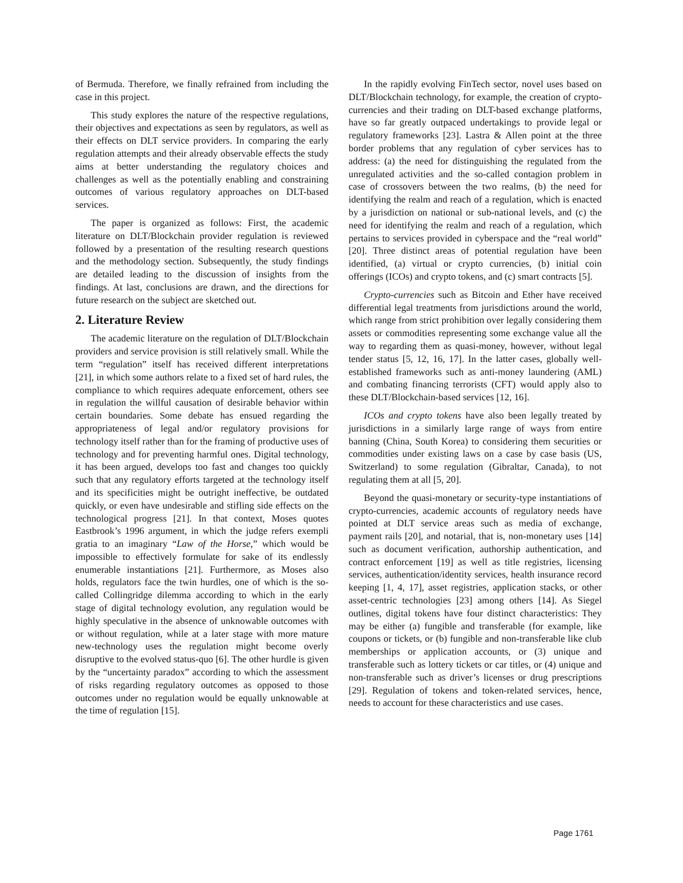of Bermuda. Therefore, we finally refrained from including the case in this project.
This study explores the nature of the respective regulations, their objectives and expectations as seen by regulators, as well as their effects on DLT service providers. In comparing the early regulation attempts and their already observable effects the study aims at better understanding the regulatory choices and challenges as well as the potentially enabling and constraining outcomes of various regulatory approaches on DLT-based services.
The paper is organized as follows: First, the academic literature on DLT/Blockchain provider regulation is reviewed followed by a presentation of the resulting research questions and the methodology section. Subsequently, the study findings are detailed leading to the discussion of insights from the findings. At last, conclusions are drawn, and the directions for future research on the subject are sketched out.
2. Literature Review
The academic literature on the regulation of DLT/Blockchain providers and service provision is still relatively small. While the term “regulation” itself has received different interpretations [21], in which some authors relate to a fixed set of hard rules, the compliance to which requires adequate enforcement, others see in regulation the willful causation of desirable behavior within certain boundaries. Some debate has ensued regarding the appropriateness of legal and/or regulatory provisions for technology itself rather than for the framing of productive uses of technology and for preventing harmful ones. Digital technology, it has been argued, develops too fast and changes too quickly such that any regulatory efforts targeted at the technology itself and its specificities might be outright ineffective, be outdated quickly, or even have undesirable and stifling side effects on the technological progress [21]. In that context, Moses quotes Eastbrook’s 1996 argument, in which the judge refers exempli gratia to an imaginary “Law of the Horse,” which would be impossible to effectively formulate for sake of its endlessly enumerable instantiations [21]. Furthermore, as Moses also holds, regulators face the twin hurdles, one of which is the so-called Collingridge dilemma according to which in the early stage of digital technology evolution, any regulation would be highly speculative in the absence of unknowable outcomes with or without regulation, while at a later stage with more mature new-technology uses the regulation might become overly disruptive to the evolved status-quo [6]. The other hurdle is given by the “uncertainty paradox” according to which the assessment of risks regarding regulatory outcomes as opposed to those outcomes under no regulation would be equally unknowable at the time of regulation [15].
In the rapidly evolving FinTech sector, novel uses based on DLT/Blockchain technology, for example, the creation of crypto-currencies and their trading on DLT-based exchange platforms, have so far greatly outpaced undertakings to provide legal or regulatory frameworks [23]. Lastra & Allen point at the three border problems that any regulation of cyber services has to address: (a) the need for distinguishing the regulated from the unregulated activities and the so-called contagion problem in case of crossovers between the two realms, (b) the need for identifying the realm and reach of a regulation, which is enacted by a jurisdiction on national or sub-national levels, and (c) the need for identifying the realm and reach of a regulation, which pertains to services provided in cyberspace and the “real world” [20]. Three distinct areas of potential regulation have been identified, (a) virtual or crypto currencies, (b) initial coin offerings (ICOs) and crypto tokens, and (c) smart contracts [5].
Crypto-currencies such as Bitcoin and Ether have received differential legal treatments from jurisdictions around the world, which range from strict prohibition over legally considering them assets or commodities representing some exchange value all the way to regarding them as quasi-money, however, without legal tender status [5, 12, 16, 17]. In the latter cases, globally well-established frameworks such as anti-money laundering (AML) and combating financing terrorists (CFT) would apply also to these DLT/Blockchain-based services [12, 16].
ICOs and crypto tokens have also been legally treated by jurisdictions in a similarly large range of ways from entire banning (China, South Korea) to considering them securities or commodities under existing laws on a case by case basis (US, Switzerland) to some regulation (Gibraltar, Canada), to not regulating them at all [5, 20].
Beyond the quasi-monetary or security-type instantiations of crypto-currencies, academic accounts of regulatory needs have pointed at DLT service areas such as media of exchange, payment rails [20], and notarial, that is, non-monetary uses [14] such as document verification, authorship authentication, and contract enforcement [19] as well as title registries, licensing services, authentication/identity services, health insurance record keeping [1, 4, 17], asset registries, application stacks, or other asset-centric technologies [23] among others [14]. As Siegel outlines, digital tokens have four distinct characteristics: They may be either (a) fungible and transferable (for example, like coupons or tickets, or (b) fungible and non-transferable like club memberships or application accounts, or (3) unique and transferable such as lottery tickets or car titles, or (4) unique and non-transferable such as driver’s licenses or drug prescriptions [29]. Regulation of tokens and token-related services, hence, needs to account for these characteristics and use cases.
Page 1761